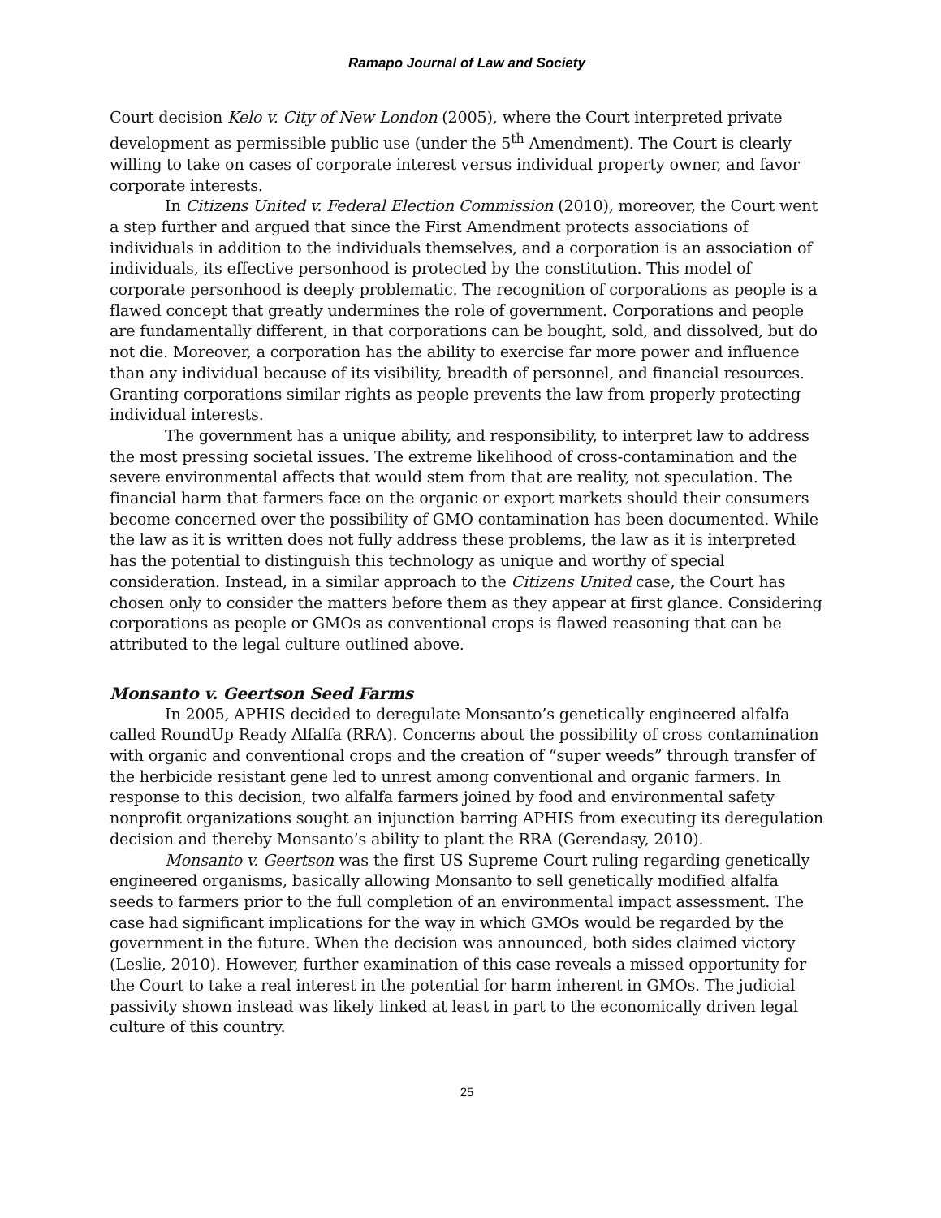Ramapo Journal of Law and Society
Court decision Kelo v. City of New London (2005), where the Court interpreted private development as permissible public use (under the 5<sup>th</sup> Amendment). The Court is clearly willing to take on cases of corporate interest versus individual property owner, and favor corporate interests.
In Citizens United v. Federal Election Commission (2010), moreover, the Court went a step further and argued that since the First Amendment protects associations of individuals in addition to the individuals themselves, and a corporation is an association of individuals, its effective personhood is protected by the constitution. This model of corporate personhood is deeply problematic. The recognition of corporations as people is a flawed concept that greatly undermines the role of government. Corporations and people are fundamentally different, in that corporations can be bought, sold, and dissolved, but do not die. Moreover, a corporation has the ability to exercise far more power and influence than any individual because of its visibility, breadth of personnel, and financial resources. Granting corporations similar rights as people prevents the law from properly protecting individual interests.
The government has a unique ability, and responsibility, to interpret law to address the most pressing societal issues. The extreme likelihood of cross-contamination and the severe environmental affects that would stem from that are reality, not speculation. The financial harm that farmers face on the organic or export markets should their consumers become concerned over the possibility of GMO contamination has been documented. While the law as it is written does not fully address these problems, the law as it is interpreted has the potential to distinguish this technology as unique and worthy of special consideration. Instead, in a similar approach to the Citizens United case, the Court has chosen only to consider the matters before them as they appear at first glance. Considering corporations as people or GMOs as conventional crops is flawed reasoning that can be attributed to the legal culture outlined above.
Monsanto v. Geertson Seed Farms
In 2005, APHIS decided to deregulate Monsanto’s genetically engineered alfalfa called RoundUp Ready Alfalfa (RRA). Concerns about the possibility of cross contamination with organic and conventional crops and the creation of “super weeds” through transfer of the herbicide resistant gene led to unrest among conventional and organic farmers. In response to this decision, two alfalfa farmers joined by food and environmental safety nonprofit organizations sought an injunction barring APHIS from executing its deregulation decision and thereby Monsanto’s ability to plant the RRA (Gerendasy, 2010).
Monsanto v. Geertson was the first US Supreme Court ruling regarding genetically engineered organisms, basically allowing Monsanto to sell genetically modified alfalfa seeds to farmers prior to the full completion of an environmental impact assessment. The case had significant implications for the way in which GMOs would be regarded by the government in the future. When the decision was announced, both sides claimed victory (Leslie, 2010). However, further examination of this case reveals a missed opportunity for the Court to take a real interest in the potential for harm inherent in GMOs. The judicial passivity shown instead was likely linked at least in part to the economically driven legal culture of this country.
25